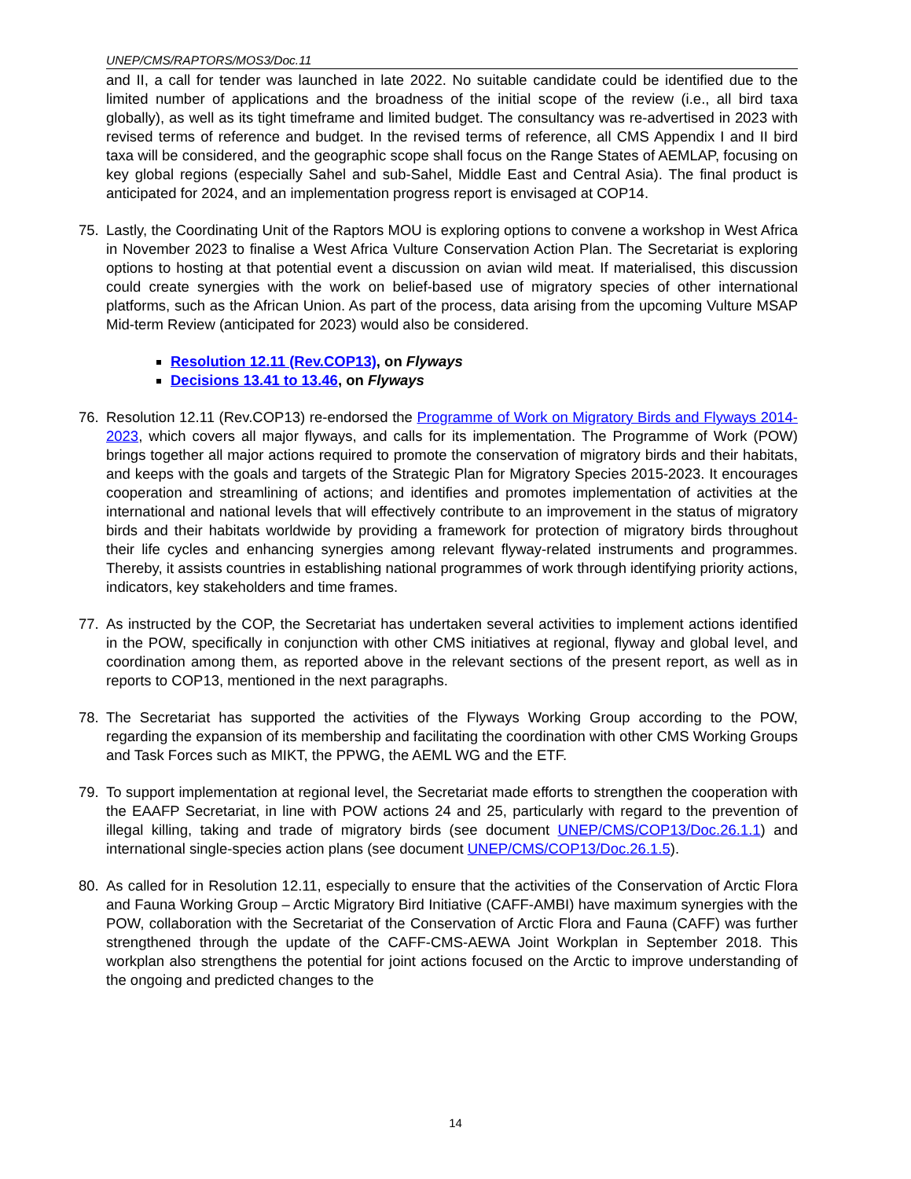UNEP/CMS/RAPTORS/MOS3/Doc.11
and II, a call for tender was launched in late 2022. No suitable candidate could be identified due to the limited number of applications and the broadness of the initial scope of the review (i.e., all bird taxa globally), as well as its tight timeframe and limited budget. The consultancy was re-advertised in 2023 with revised terms of reference and budget. In the revised terms of reference, all CMS Appendix I and II bird taxa will be considered, and the geographic scope shall focus on the Range States of AEMLAP, focusing on key global regions (especially Sahel and sub-Sahel, Middle East and Central Asia). The final product is anticipated for 2024, and an implementation progress report is envisaged at COP14.
75. Lastly, the Coordinating Unit of the Raptors MOU is exploring options to convene a workshop in West Africa in November 2023 to finalise a West Africa Vulture Conservation Action Plan. The Secretariat is exploring options to hosting at that potential event a discussion on avian wild meat. If materialised, this discussion could create synergies with the work on belief-based use of migratory species of other international platforms, such as the African Union. As part of the process, data arising from the upcoming Vulture MSAP Mid-term Review (anticipated for 2023) would also be considered.
Resolution 12.11 (Rev.COP13), on Flyways
Decisions 13.41 to 13.46, on Flyways
76. Resolution 12.11 (Rev.COP13) re-endorsed the Programme of Work on Migratory Birds and Flyways 2014-2023, which covers all major flyways, and calls for its implementation. The Programme of Work (POW) brings together all major actions required to promote the conservation of migratory birds and their habitats, and keeps with the goals and targets of the Strategic Plan for Migratory Species 2015-2023. It encourages cooperation and streamlining of actions; and identifies and promotes implementation of activities at the international and national levels that will effectively contribute to an improvement in the status of migratory birds and their habitats worldwide by providing a framework for protection of migratory birds throughout their life cycles and enhancing synergies among relevant flyway-related instruments and programmes. Thereby, it assists countries in establishing national programmes of work through identifying priority actions, indicators, key stakeholders and time frames.
77. As instructed by the COP, the Secretariat has undertaken several activities to implement actions identified in the POW, specifically in conjunction with other CMS initiatives at regional, flyway and global level, and coordination among them, as reported above in the relevant sections of the present report, as well as in reports to COP13, mentioned in the next paragraphs.
78. The Secretariat has supported the activities of the Flyways Working Group according to the POW, regarding the expansion of its membership and facilitating the coordination with other CMS Working Groups and Task Forces such as MIKT, the PPWG, the AEML WG and the ETF.
79. To support implementation at regional level, the Secretariat made efforts to strengthen the cooperation with the EAAFP Secretariat, in line with POW actions 24 and 25, particularly with regard to the prevention of illegal killing, taking and trade of migratory birds (see document UNEP/CMS/COP13/Doc.26.1.1) and international single-species action plans (see document UNEP/CMS/COP13/Doc.26.1.5).
80. As called for in Resolution 12.11, especially to ensure that the activities of the Conservation of Arctic Flora and Fauna Working Group – Arctic Migratory Bird Initiative (CAFF-AMBI) have maximum synergies with the POW, collaboration with the Secretariat of the Conservation of Arctic Flora and Fauna (CAFF) was further strengthened through the update of the CAFF-CMS-AEWA Joint Workplan in September 2018. This workplan also strengthens the potential for joint actions focused on the Arctic to improve understanding of the ongoing and predicted changes to the
14